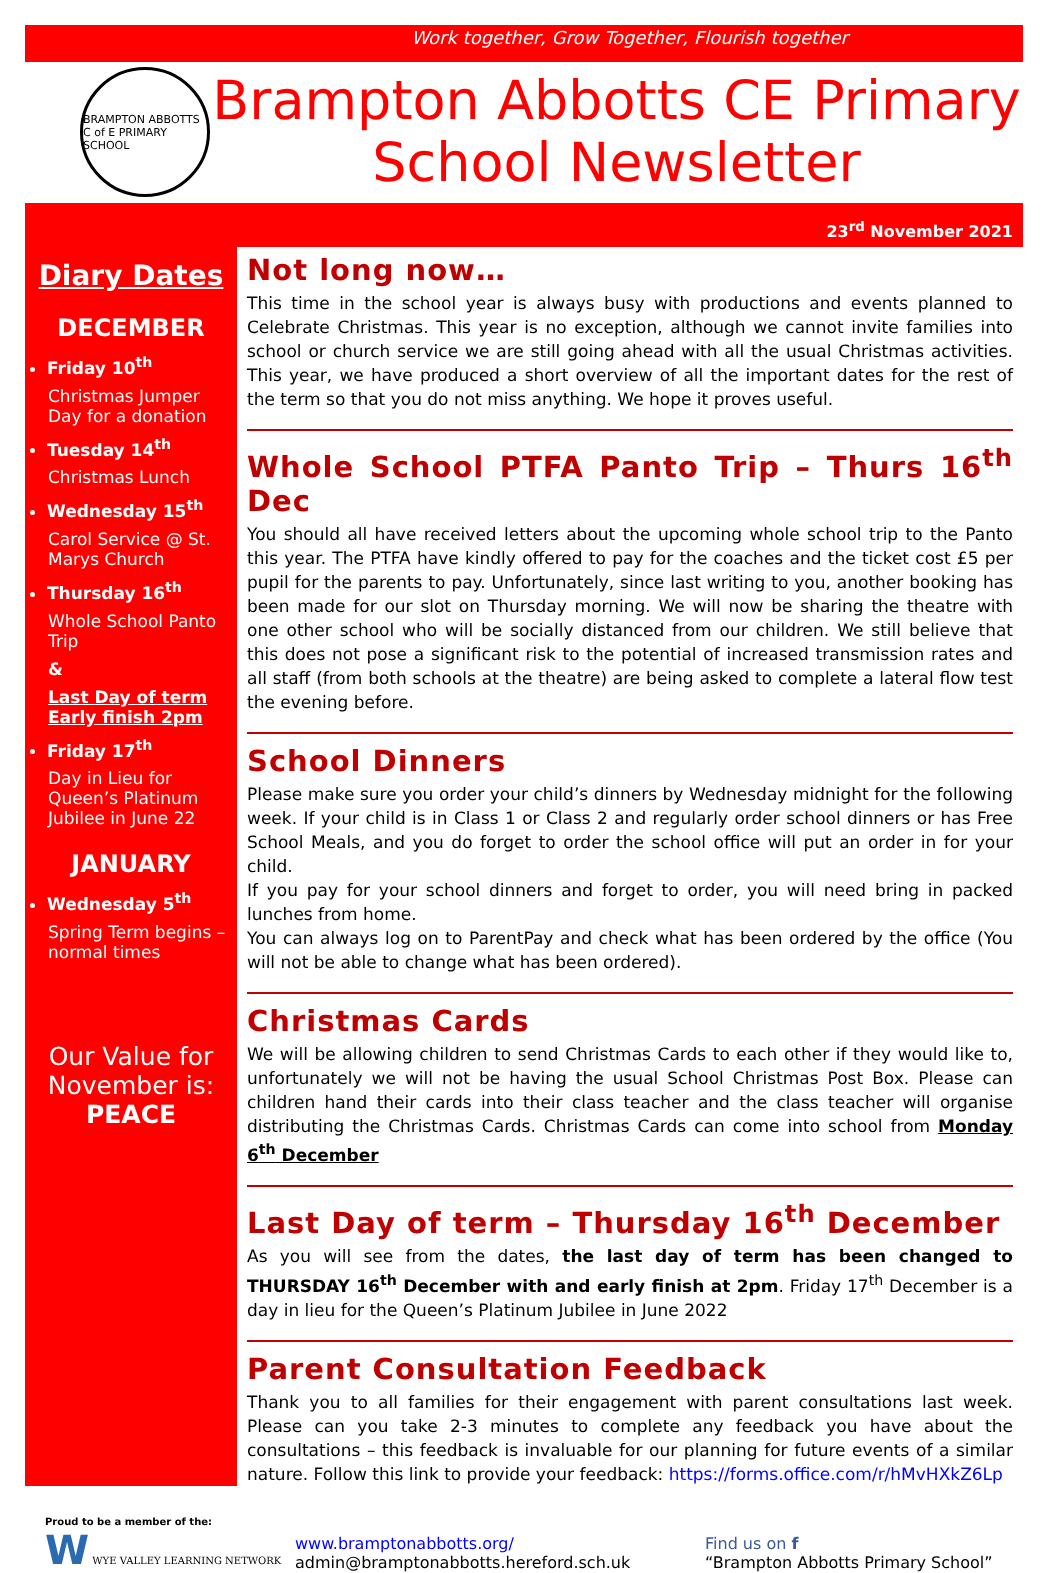Work together, Grow Together, Flourish together
BRAMPTON ABBOTTS C of E PRIMARY SCHOOL
Brampton Abbotts CE Primary
School Newsletter
23<sup>rd</sup> November 2021
Diary Dates
DECEMBER
Friday 10<sup>th</sup>
Christmas Jumper Day for a donation
Tuesday 14<sup>th</sup>
Christmas Lunch
Wednesday 15<sup>th</sup>
Carol Service @ St. Marys Church
Thursday 16<sup>th</sup>
Whole School Panto Trip
&
Last Day of term Early finish 2pm
Friday 17<sup>th</sup>
Day in Lieu for Queen’s Platinum Jubilee in June 22
JANUARY
Wednesday 5<sup>th</sup>
Spring Term begins – normal times
Our Value for November is:
PEACE
Not long now…
This time in the school year is always busy with productions and events planned to Celebrate Christmas. This year is no exception, although we cannot invite families into school or church service we are still going ahead with all the usual Christmas activities. This year, we have produced a short overview of all the important dates for the rest of the term so that you do not miss anything. We hope it proves useful.
Whole School PTFA Panto Trip – Thurs 16<sup>th</sup> Dec
You should all have received letters about the upcoming whole school trip to the Panto this year. The PTFA have kindly offered to pay for the coaches and the ticket cost £5 per pupil for the parents to pay. Unfortunately, since last writing to you, another booking has been made for our slot on Thursday morning. We will now be sharing the theatre with one other school who will be socially distanced from our children. We still believe that this does not pose a significant risk to the potential of increased transmission rates and all staff (from both schools at the theatre) are being asked to complete a lateral flow test the evening before.
School Dinners
Please make sure you order your child’s dinners by Wednesday midnight for the following week. If your child is in Class 1 or Class 2 and regularly order school dinners or has Free School Meals, and you do forget to order the school office will put an order in for your child.
If you pay for your school dinners and forget to order, you will need bring in packed lunches from home.
You can always log on to ParentPay and check what has been ordered by the office (You will not be able to change what has been ordered).
Christmas Cards
We will be allowing children to send Christmas Cards to each other if they would like to, unfortunately we will not be having the usual School Christmas Post Box. Please can children hand their cards into their class teacher and the class teacher will organise distributing the Christmas Cards. Christmas Cards can come into school from Monday 6<sup>th</sup> December
Last Day of term – Thursday 16<sup>th</sup> December
As you will see from the dates, the last day of term has been changed to THURSDAY 16<sup>th</sup> December with and early finish at 2pm. Friday 17<sup>th</sup> December is a day in lieu for the Queen’s Platinum Jubilee in June 2022
Parent Consultation Feedback
Thank you to all families for their engagement with parent consultations last week. Please can you take 2-3 minutes to complete any feedback you have about the consultations – this feedback is invaluable for our planning for future events of a similar nature. Follow this link to provide your feedback: https://forms.office.com/r/hMvHXkZ6Lp
Proud to be a member of the:
W WYE VALLEY LEARNING NETWORK
www.bramptonabbotts.org/
admin@bramptonabbotts.hereford.sch.uk
Find us on f
“Brampton Abbotts Primary School”